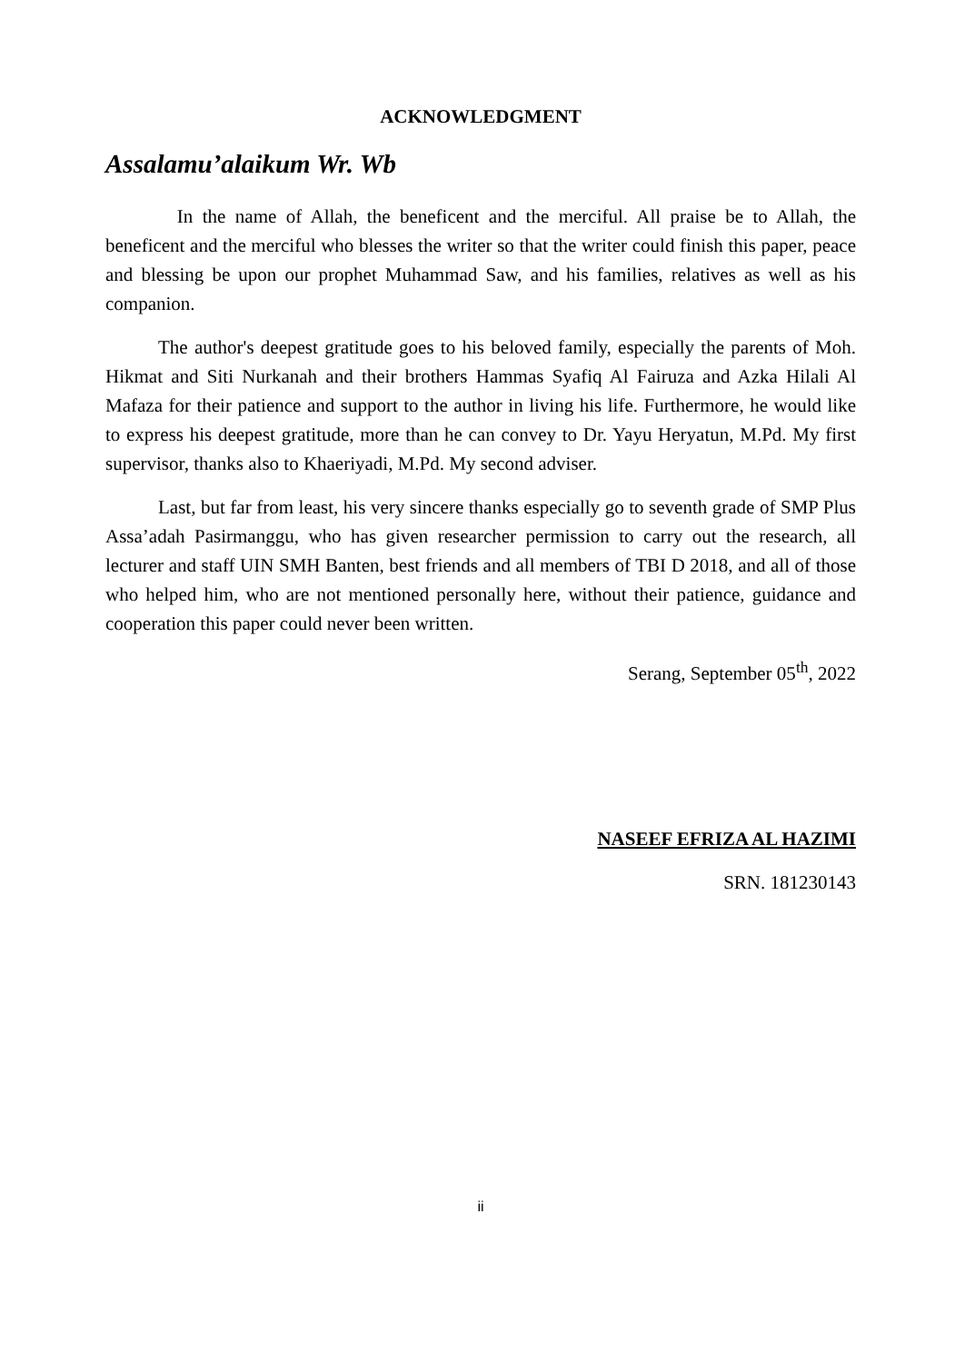ACKNOWLEDGMENT
Assalamu’alaikum Wr. Wb
In the name of Allah, the beneficent and the merciful. All praise be to Allah, the beneficent and the merciful who blesses the writer so that the writer could finish this paper, peace and blessing be upon our prophet Muhammad Saw, and his families, relatives as well as his companion.
The author's deepest gratitude goes to his beloved family, especially the parents of Moh. Hikmat and Siti Nurkanah and their brothers Hammas Syafiq Al Fairuza and Azka Hilali Al Mafaza for their patience and support to the author in living his life. Furthermore, he would like to express his deepest gratitude, more than he can convey to Dr. Yayu Heryatun, M.Pd. My first supervisor, thanks also to Khaeriyadi, M.Pd. My second adviser.
Last, but far from least, his very sincere thanks especially go to seventh grade of SMP Plus Assa’adah Pasirmanggu, who has given researcher permission to carry out the research, all lecturer and staff UIN SMH Banten, best friends and all members of TBI D 2018, and all of those who helped him, who are not mentioned personally here, without their patience, guidance and cooperation this paper could never been written.
Serang, September 05<sup>th</sup>, 2022
NASEEF EFRIZA AL HAZIMI
SRN. 181230143
ii